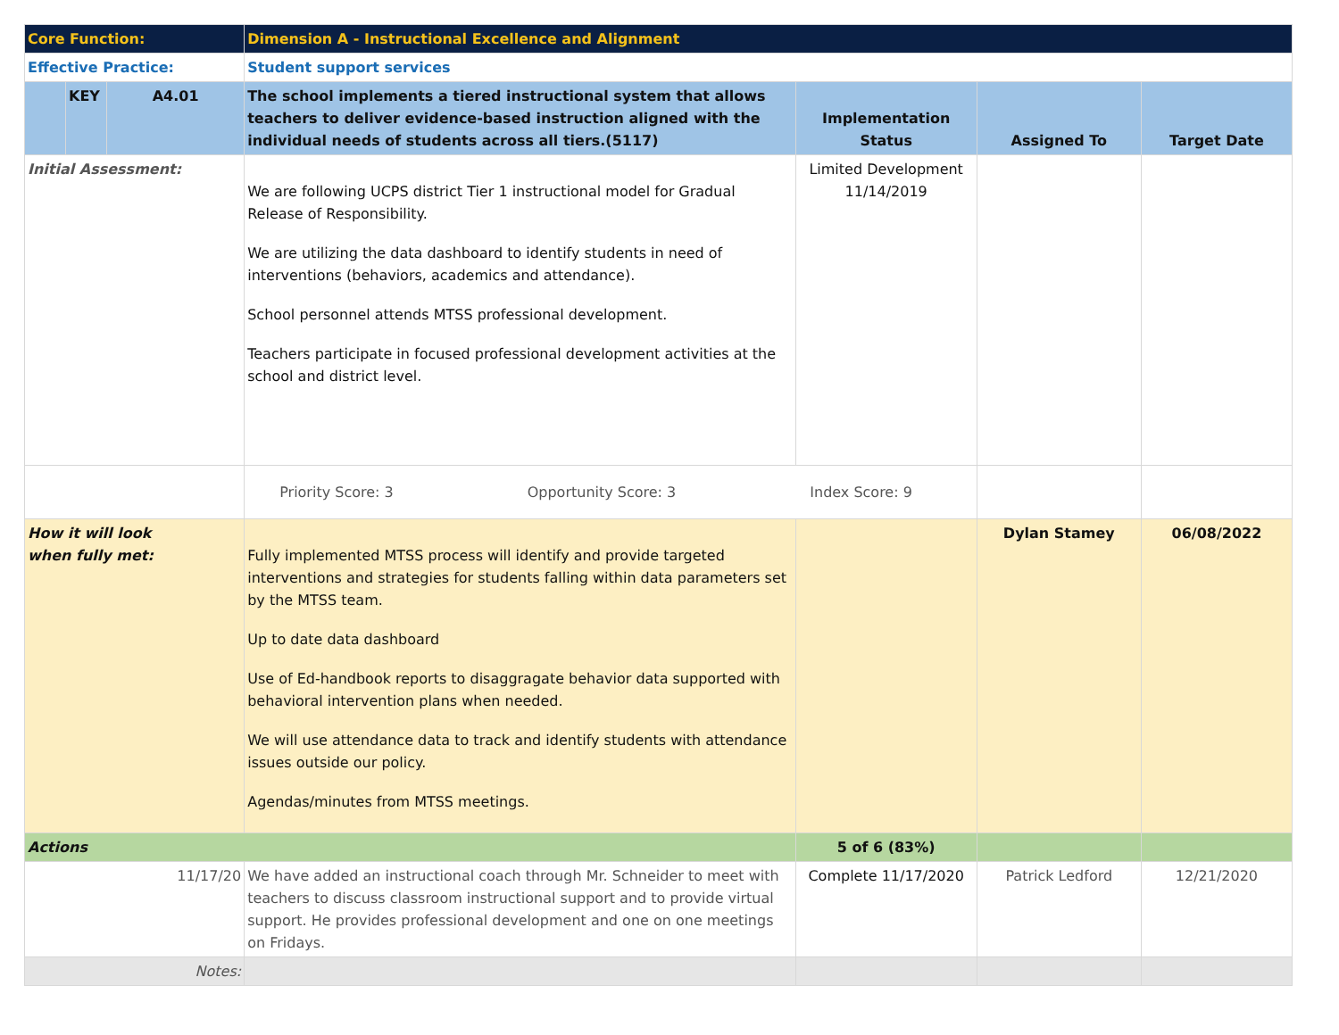| Core Function: | | | Dimension A - Instructional Excellence and Alignment | | | |
| Effective Practice: | | | Student support services | | | |
| | KEY | A4.01 | The school implements a tiered instructional system that allows teachers to deliver evidence-based instruction aligned with the individual needs of students across all tiers.(5117) | Implementation Status | Assigned To | Target Date |
| Initial Assessment: | | | We are following UCPS district Tier 1 instructional model for Gradual Release of Responsibility. We are utilizing the data dashboard to identify students in need of interventions (behaviors, academics and attendance). School personnel attends MTSS professional development. Teachers participate in focused professional development activities at the school and district level. | Limited Development 11/14/2019 | | |
| | | | Priority Score: 3 Opportunity Score: 3 Index Score: 9 | | | |
| How it will look when fully met: | | | Fully implemented MTSS process will identify and provide targeted interventions and strategies for students falling within data parameters set by the MTSS team. Up to date data dashboard Use of Ed-handbook reports to disaggragate behavior data supported with behavioral intervention plans when needed. We will use attendance data to track and identify students with attendance issues outside our policy. Agendas/minutes from MTSS meetings. | | Dylan Stamey | 06/08/2022 |
| Actions | | | | 5 of 6 (83%) | | |
| 11/17/20 | | | We have added an instructional coach through Mr. Schneider to meet with teachers to discuss classroom instructional support and to provide virtual support. He provides professional development and one on one meetings on Fridays. | Complete 11/17/2020 | Patrick Ledford | 12/21/2020 |
| Notes: | | | | | | |